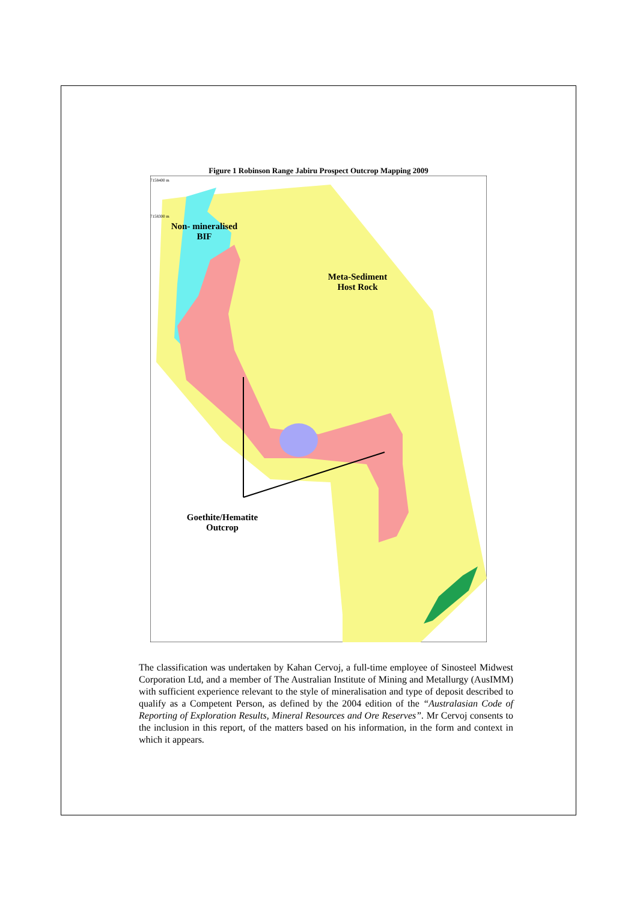Figure 1 Robinson Range Jabiru Prospect Outcrop Mapping 2009
7158400 m
7158300 m
Non- mineralised BIF
Meta-Sediment Host Rock
Goethite/Hematite Outcrop
The classification was undertaken by Kahan Cervoj, a full-time employee of Sinosteel Midwest Corporation Ltd, and a member of The Australian Institute of Mining and Metallurgy (AusIMM) with sufficient experience relevant to the style of mineralisation and type of deposit described to qualify as a Competent Person, as defined by the 2004 edition of the “Australasian Code of Reporting of Exploration Results, Mineral Resources and Ore Reserves”. Mr Cervoj consents to the inclusion in this report, of the matters based on his information, in the form and context in which it appears.